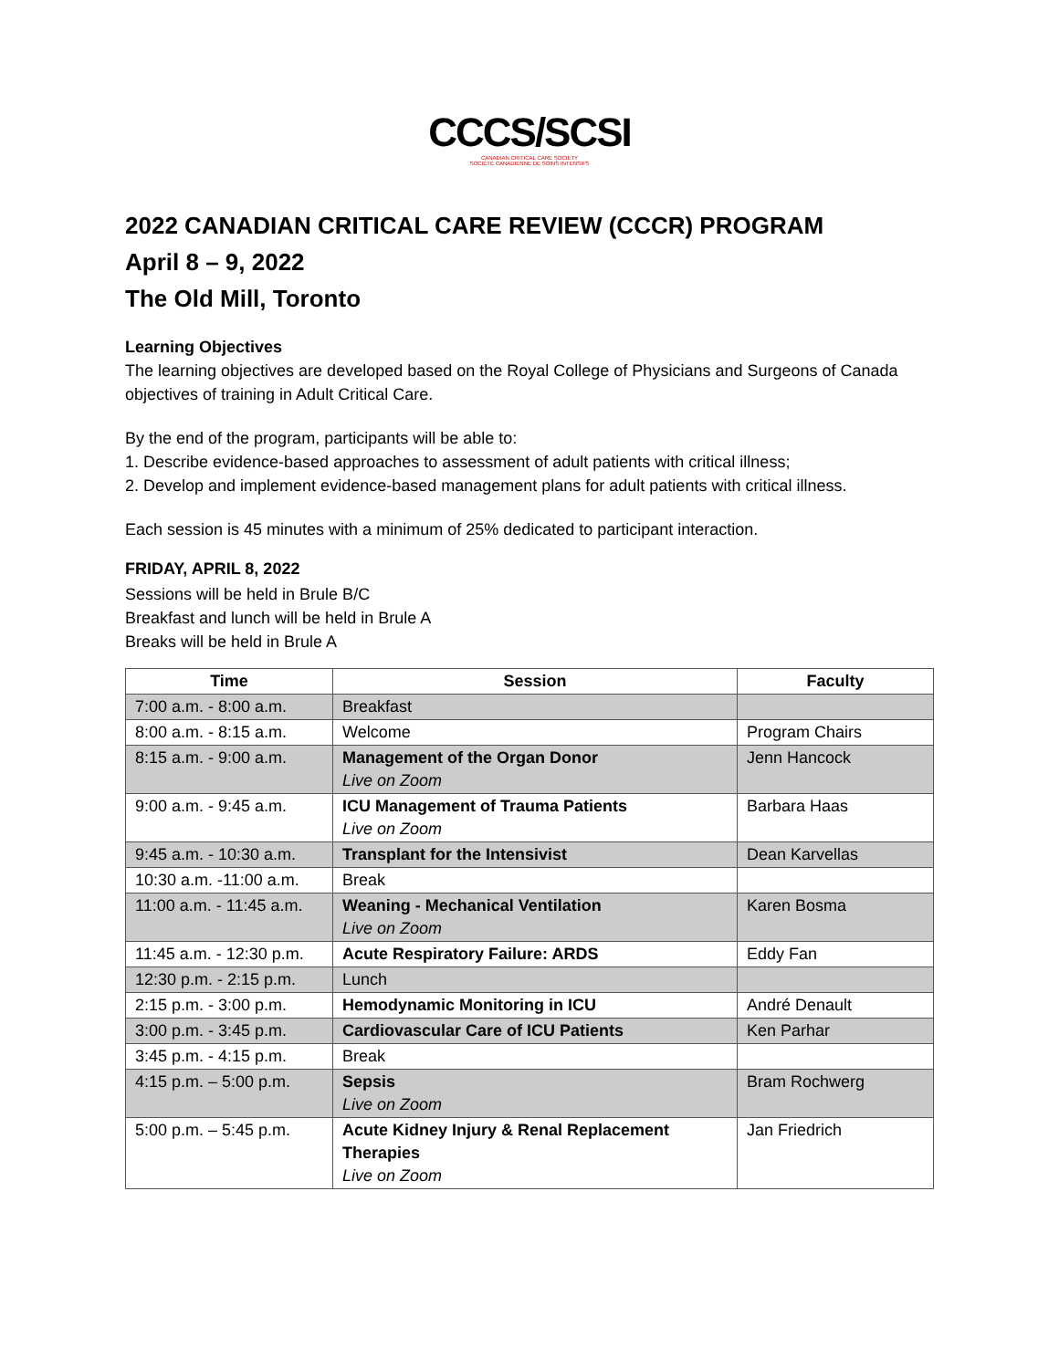CCCS/SCSI
CANADIAN CRITICAL CARE SOCIETY
SOCIÉTÉ CANADIENNE DE SOINS INTENSIFS
2022 CANADIAN CRITICAL CARE REVIEW (CCCR) PROGRAM
April 8 – 9, 2022
The Old Mill, Toronto
Learning Objectives
The learning objectives are developed based on the Royal College of Physicians and Surgeons of Canada objectives of training in Adult Critical Care.
By the end of the program, participants will be able to:
1. Describe evidence-based approaches to assessment of adult patients with critical illness;
2. Develop and implement evidence-based management plans for adult patients with critical illness.
Each session is 45 minutes with a minimum of 25% dedicated to participant interaction.
FRIDAY, APRIL 8, 2022
Sessions will be held in Brule B/C
Breakfast and lunch will be held in Brule A
Breaks will be held in Brule A
| Time | Session | Faculty |
| --- | --- | --- |
| 7:00 a.m. - 8:00 a.m. | Breakfast | |
| 8:00 a.m. - 8:15 a.m. | Welcome | Program Chairs |
| 8:15 a.m. - 9:00 a.m. | Management of the Organ Donor Live on Zoom | Jenn Hancock |
| 9:00 a.m. - 9:45 a.m. | ICU Management of Trauma Patients Live on Zoom | Barbara Haas |
| 9:45 a.m. - 10:30 a.m. | Transplant for the Intensivist | Dean Karvellas |
| 10:30 a.m. -11:00 a.m. | Break | |
| 11:00 a.m. - 11:45 a.m. | Weaning - Mechanical Ventilation Live on Zoom | Karen Bosma |
| 11:45 a.m. - 12:30 p.m. | Acute Respiratory Failure: ARDS | Eddy Fan |
| 12:30 p.m. - 2:15 p.m. | Lunch | |
| 2:15 p.m. - 3:00 p.m. | Hemodynamic Monitoring in ICU | André Denault |
| 3:00 p.m. - 3:45 p.m. | Cardiovascular Care of ICU Patients | Ken Parhar |
| 3:45 p.m. - 4:15 p.m. | Break | |
| 4:15 p.m. – 5:00 p.m. | Sepsis Live on Zoom | Bram Rochwerg |
| 5:00 p.m. – 5:45 p.m. | Acute Kidney Injury & Renal Replacement Therapies Live on Zoom | Jan Friedrich |